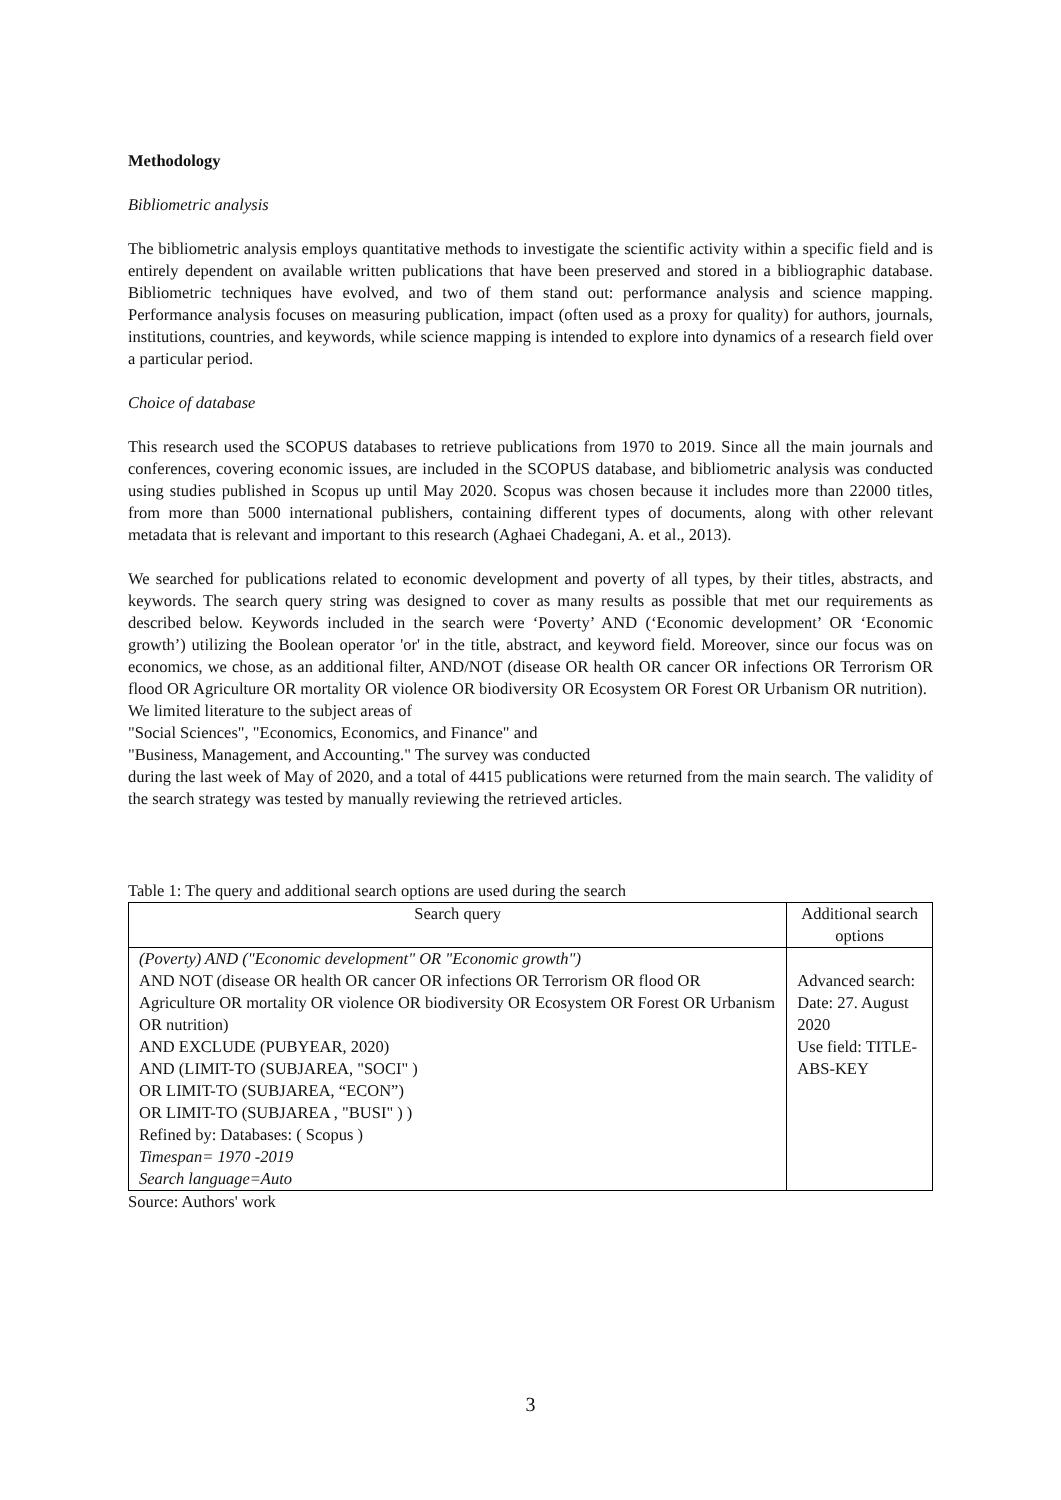Methodology
Bibliometric analysis
The bibliometric analysis employs quantitative methods to investigate the scientific activity within a specific field and is entirely dependent on available written publications that have been preserved and stored in a bibliographic database. Bibliometric techniques have evolved, and two of them stand out: performance analysis and science mapping. Performance analysis focuses on measuring publication, impact (often used as a proxy for quality) for authors, journals, institutions, countries, and keywords, while science mapping is intended to explore into dynamics of a research field over a particular period.
Choice of database
This research used the SCOPUS databases to retrieve publications from 1970 to 2019. Since all the main journals and conferences, covering economic issues, are included in the SCOPUS database, and bibliometric analysis was conducted using studies published in Scopus up until May 2020. Scopus was chosen because it includes more than 22000 titles, from more than 5000 international publishers, containing different types of documents, along with other relevant metadata that is relevant and important to this research (Aghaei Chadegani, A. et al., 2013).
We searched for publications related to economic development and poverty of all types, by their titles, abstracts, and keywords. The search query string was designed to cover as many results as possible that met our requirements as described below. Keywords included in the search were ‘Poverty’ AND (‘Economic development’ OR ‘Economic growth’) utilizing the Boolean operator 'or' in the title, abstract, and keyword field. Moreover, since our focus was on economics, we chose, as an additional filter, AND/NOT (disease OR health OR cancer OR infections OR Terrorism OR flood OR Agriculture OR mortality OR violence OR biodiversity OR Ecosystem OR Forest OR Urbanism OR nutrition).
We limited literature to the subject areas of
"Social Sciences", "Economics, Economics, and Finance" and
"Business, Management, and Accounting." The survey was conducted
during the last week of May of 2020, and a total of 4415 publications were returned from the main search. The validity of the search strategy was tested by manually reviewing the retrieved articles.
Table 1: The query and additional search options are used during the search
| Search query | Additional search options |
| --- | --- |
| (Poverty) AND ("Economic development" OR "Economic growth") AND NOT (disease OR health OR cancer OR infections OR Terrorism OR flood OR Agriculture OR mortality OR violence OR biodiversity OR Ecosystem OR Forest OR Urbanism OR nutrition) AND EXCLUDE (PUBYEAR, 2020) AND (LIMIT-TO (SUBJAREA, "SOCI" ) OR LIMIT-TO (SUBJAREA, “ECON”) OR LIMIT-TO (SUBJAREA , "BUSI" ) ) Refined by: Databases: ( Scopus ) Timespan= 1970 -2019 Search language=Auto | Advanced search: Date: 27. August 2020 Use field: TITLE-ABS-KEY |
Source: Authors' work
3